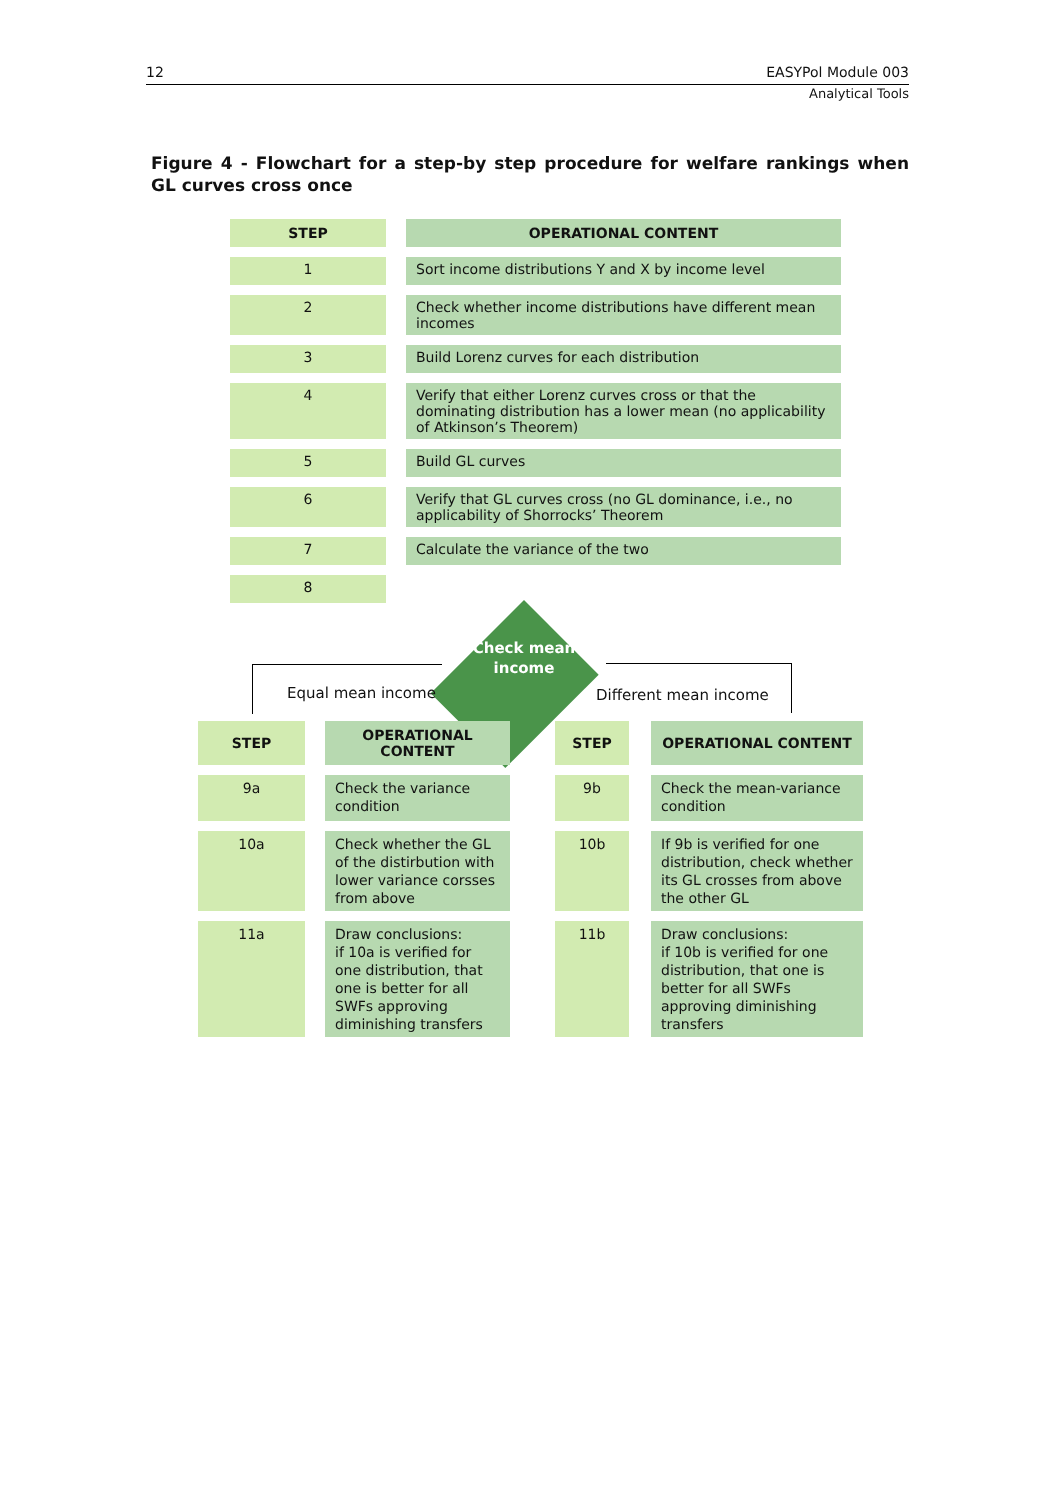12 EASYPol Module 003
Analytical Tools
Figure 4 - Flowchart for a step-by step procedure for welfare rankings when GL curves cross once
| STEP | | OPERATIONAL CONTENT |
| 1 | | Sort income distributions Y and X by income level |
| 2 | | Check whether income distributions have different mean incomes |
| 3 | | Build Lorenz curves for each distribution |
| 4 | | Verify that either Lorenz curves cross or that the dominating distribution has a lower mean (no applicability of Atkinson’s Theorem) |
| 5 | | Build GL curves |
| 6 | | Verify that GL curves cross (no GL dominance, i.e., no applicability of Shorrocks’ Theorem |
| 7 | | Calculate the variance of the two |
| 8 | | |
Check mean income
Equal mean income Different mean income
| STEP | | OPERATIONAL CONTENT |
| 9a | | Check the variance condition |
| 10a | | Check whether the GL of the distirbution with lower variance corsses from above |
| 11a | | Draw conclusions: if 10a is verified for one distribution, that one is better for all SWFs approving diminishing transfers |
| STEP | | OPERATIONAL CONTENT |
| 9b | | Check the mean-variance condition |
| 10b | | If 9b is verified for one distribution, check whether its GL crosses from above the other GL |
| 11b | | Draw conclusions: if 10b is verified for one distribution, that one is better for all SWFs approving diminishing transfers |